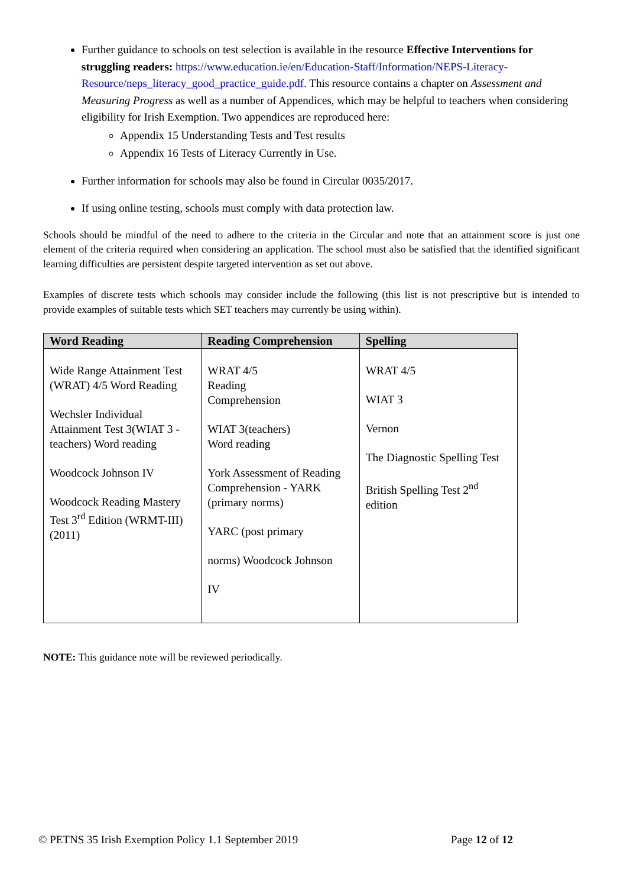Further guidance to schools on test selection is available in the resource Effective Interventions for struggling readers: https://www.education.ie/en/Education-Staff/Information/NEPS-Literacy-Resource/neps_literacy_good_practice_guide.pdf. This resource contains a chapter on Assessment and Measuring Progress as well as a number of Appendices, which may be helpful to teachers when considering eligibility for Irish Exemption. Two appendices are reproduced here:
Appendix 15 Understanding Tests and Test results
Appendix 16 Tests of Literacy Currently in Use.
Further information for schools may also be found in Circular 0035/2017.
If using online testing, schools must comply with data protection law.
Schools should be mindful of the need to adhere to the criteria in the Circular and note that an attainment score is just one element of the criteria required when considering an application. The school must also be satisfied that the identified significant learning difficulties are persistent despite targeted intervention as set out above.
Examples of discrete tests which schools may consider include the following (this list is not prescriptive but is intended to provide examples of suitable tests which SET teachers may currently be using within).
| Word Reading | Reading Comprehension | Spelling |
| --- | --- | --- |
| Wide Range Attainment Test (WRAT) 4/5 Word Reading Wechsler Individual Attainment Test 3(WIAT 3 - teachers) Word reading Woodcock Johnson IV Woodcock Reading Mastery Test 3<sup>rd</sup> Edition (WRMT-III) (2011) | WRAT 4/5 Reading Comprehension WIAT 3(teachers) Word reading York Assessment of Reading Comprehension - YARK (primary norms) YARC (post primary norms) Woodcock Johnson IV | WRAT 4/5 WIAT 3 Vernon The Diagnostic Spelling Test British Spelling Test 2<sup>nd</sup> edition |
NOTE: This guidance note will be reviewed periodically.
© PETNS 35 Irish Exemption Policy 1.1 September 2019 Page 12 of 12